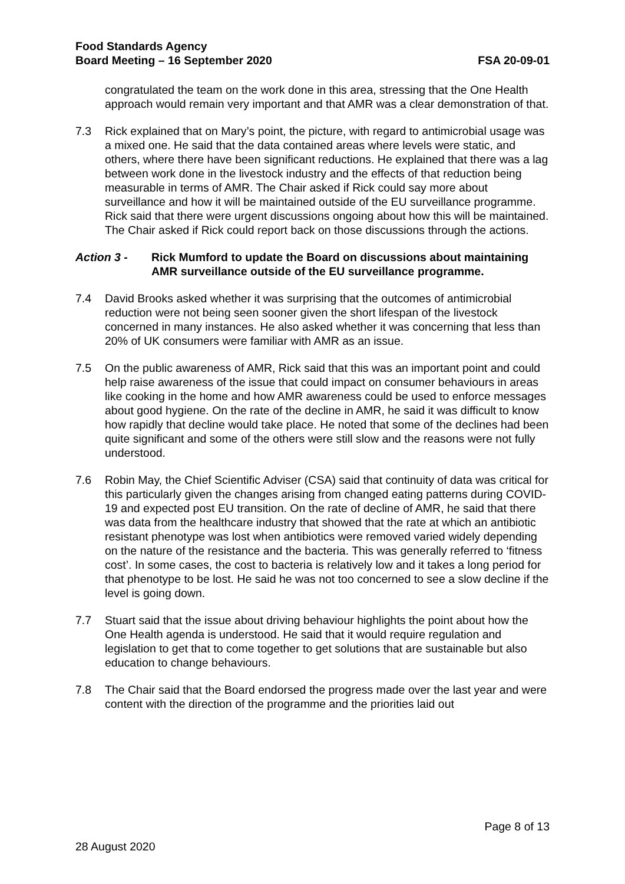Food Standards Agency
Board Meeting – 16 September 2020 FSA 20-09-01
congratulated the team on the work done in this area, stressing that the One Health approach would remain very important and that AMR was a clear demonstration of that.
7.3 Rick explained that on Mary’s point, the picture, with regard to antimicrobial usage was a mixed one. He said that the data contained areas where levels were static, and others, where there have been significant reductions. He explained that there was a lag between work done in the livestock industry and the effects of that reduction being measurable in terms of AMR. The Chair asked if Rick could say more about surveillance and how it will be maintained outside of the EU surveillance programme. Rick said that there were urgent discussions ongoing about how this will be maintained. The Chair asked if Rick could report back on those discussions through the actions.
Action 3 - Rick Mumford to update the Board on discussions about maintaining AMR surveillance outside of the EU surveillance programme.
7.4 David Brooks asked whether it was surprising that the outcomes of antimicrobial reduction were not being seen sooner given the short lifespan of the livestock concerned in many instances. He also asked whether it was concerning that less than 20% of UK consumers were familiar with AMR as an issue.
7.5 On the public awareness of AMR, Rick said that this was an important point and could help raise awareness of the issue that could impact on consumer behaviours in areas like cooking in the home and how AMR awareness could be used to enforce messages about good hygiene. On the rate of the decline in AMR, he said it was difficult to know how rapidly that decline would take place. He noted that some of the declines had been quite significant and some of the others were still slow and the reasons were not fully understood.
7.6 Robin May, the Chief Scientific Adviser (CSA) said that continuity of data was critical for this particularly given the changes arising from changed eating patterns during COVID-19 and expected post EU transition. On the rate of decline of AMR, he said that there was data from the healthcare industry that showed that the rate at which an antibiotic resistant phenotype was lost when antibiotics were removed varied widely depending on the nature of the resistance and the bacteria. This was generally referred to ‘fitness cost’. In some cases, the cost to bacteria is relatively low and it takes a long period for that phenotype to be lost. He said he was not too concerned to see a slow decline if the level is going down.
7.7 Stuart said that the issue about driving behaviour highlights the point about how the One Health agenda is understood. He said that it would require regulation and legislation to get that to come together to get solutions that are sustainable but also education to change behaviours.
7.8 The Chair said that the Board endorsed the progress made over the last year and were content with the direction of the programme and the priorities laid out
Page 8 of 13
28 August 2020